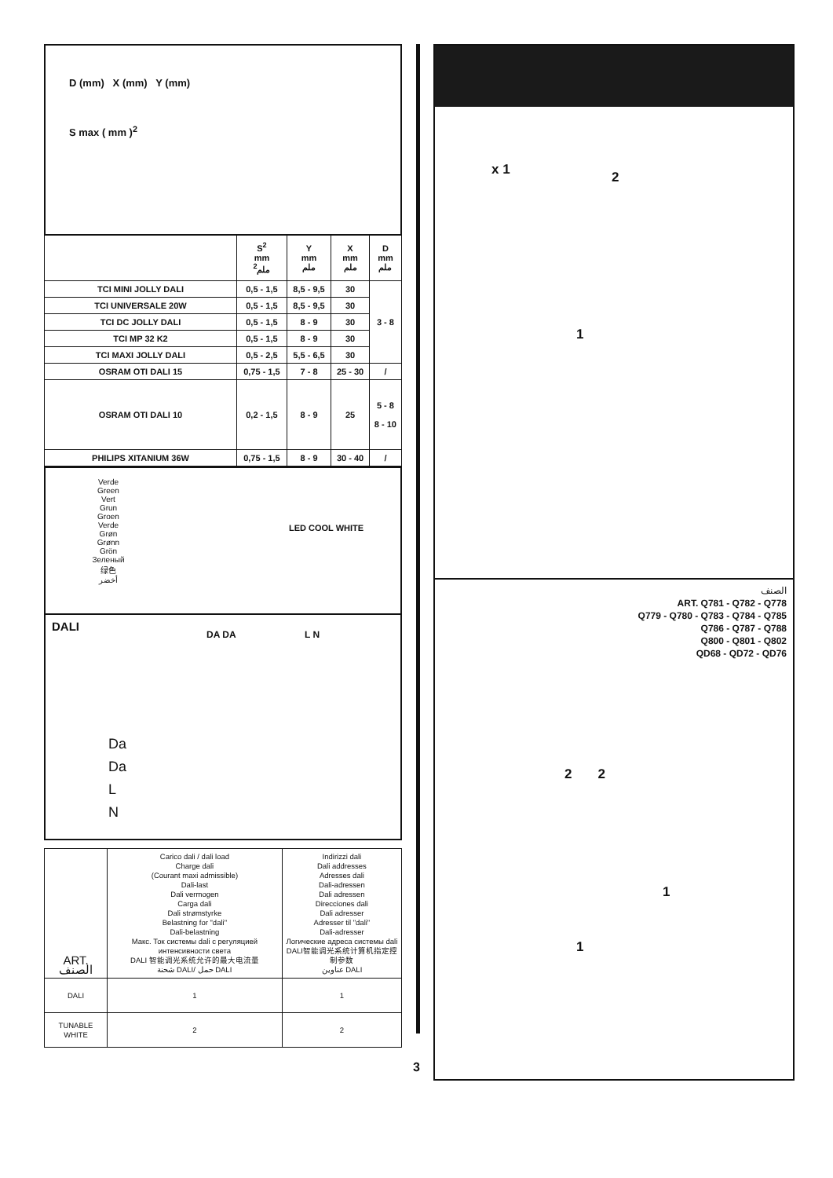D (mm) X (mm) Y (mm)
S max ( mm )<sup>2</sup>
| | S<sup>2</sup> mm ملم<sup>2</sup> | Y mm ملم | X mm ملم | D mm ملم |
| --- | --- | --- | --- | --- |
| TCI MINI JOLLY DALI | 0,5 - 1,5 | 8,5 - 9,5 | 30 | 3 - 8 |
| TCI UNIVERSALE 20W | 0,5 - 1,5 | 8,5 - 9,5 | 30 | |
| TCI DC JOLLY DALI | 0,5 - 1,5 | 8 - 9 | 30 | |
| TCI MP 32 K2 | 0,5 - 1,5 | 8 - 9 | 30 | |
| TCI MAXI JOLLY DALI | 0,5 - 2,5 | 5,5 - 6,5 | 30 | |
| OSRAM OTI DALI 15 | 0,75 - 1,5 | 7 - 8 | 25 - 30 | / |
| OSRAM OTI DALI 10 | 0,2 - 1,5 | 8 - 9 | 25 | 5 - 8 8 - 10 |
| PHILIPS XITANIUM 36W | 0,75 - 1,5 | 8 - 9 | 30 - 40 | / |
Verde
Green
Vert
Grun
Groen
Verde
Grøn
Grønn
Grön
Зеленый
绿色
أخضر
LED COOL WHITE
DALI
DA DA L N
Da
Da
L
N
| ART. الصنف | Carico dali / dali load Charge dali (Courant maxi admissible) Dali-last Dali vermogen Carga dali Dali strømstyrke Belastning for "dali" Dali-belastning Макс. Ток системы dali с регуляцией интенсивности света DALI 智能调光系统允许的最大电流量 شحنة DALI/ حمل DALI | Indirizzi dali Dali addresses Adresses dali Dali-adressen Dali adressen Direcciones dali Dali adresser Adresser til "dali" Dali-adresser Логические адреса системы dali DALI智能调光系统计算机指定控制参数 عناوين DALI |
| DALI | 1 | 1 |
| TUNABLE WHITE | 2 | 2 |
3
x 1 2
1
الصنف
ART. Q781 - Q782 - Q778
Q779 - Q780 - Q783 - Q784 - Q785
Q786 - Q787 - Q788
Q800 - Q801 - Q802
QD68 - QD72 - QD76
2 2
1
1